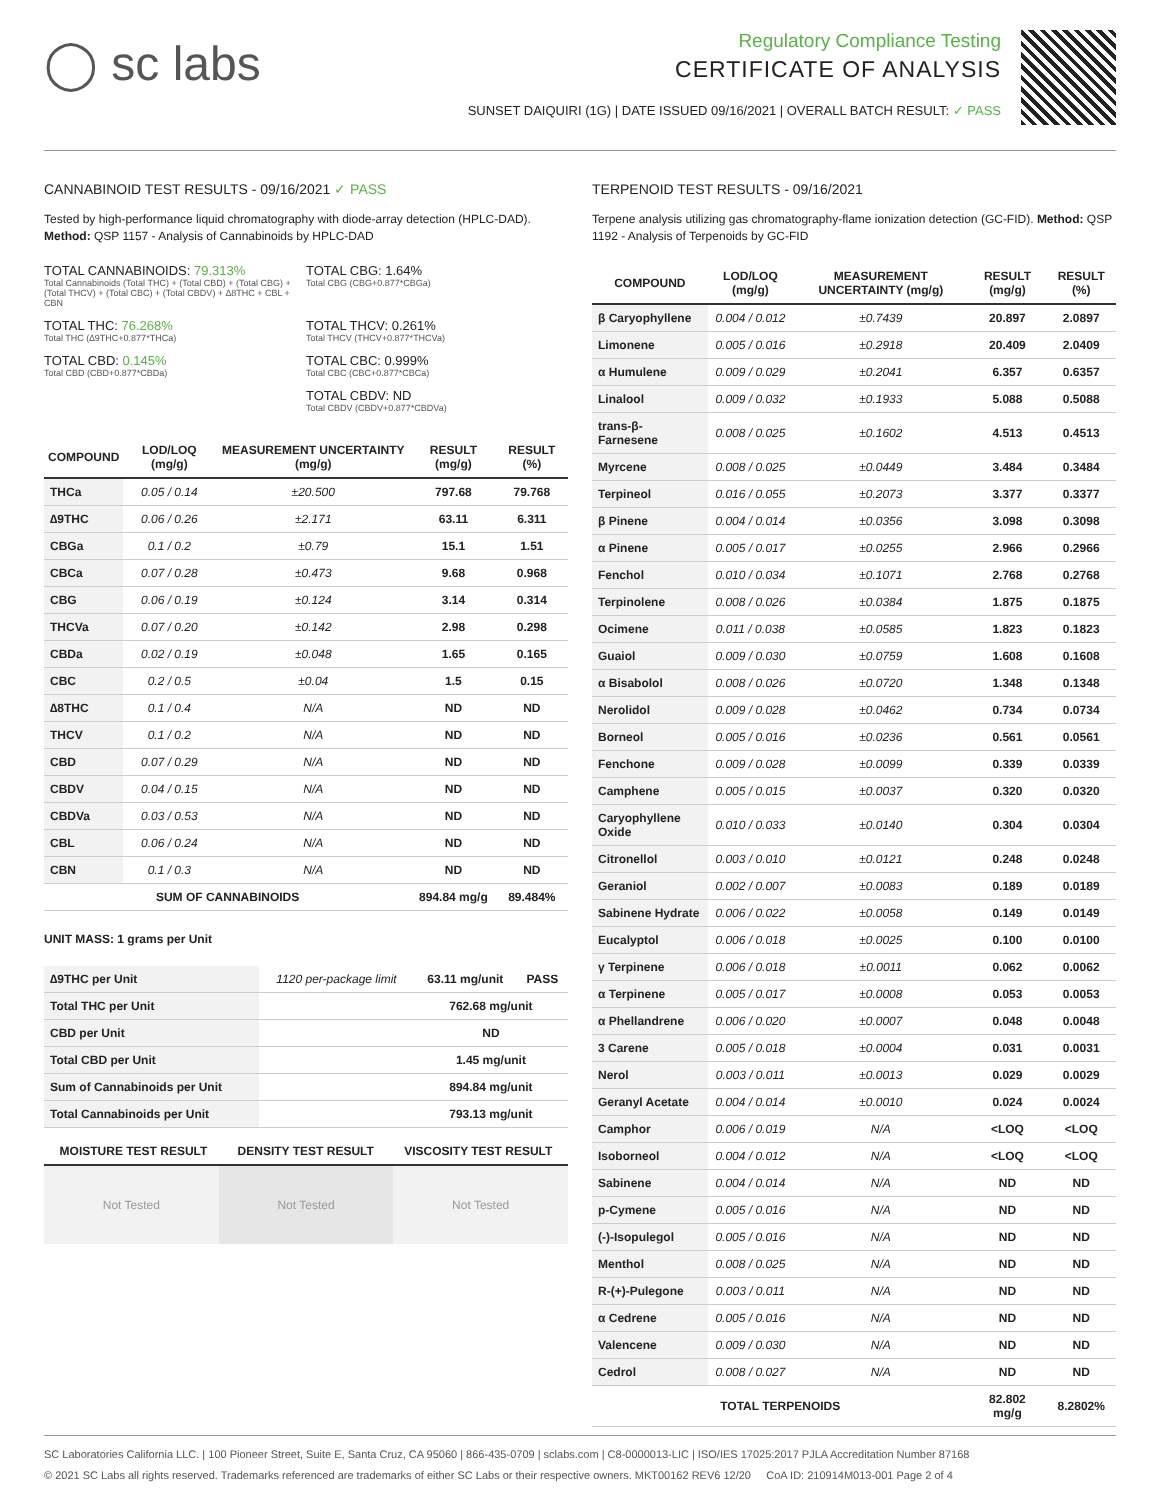◯ sc labs
Regulatory Compliance Testing
CERTIFICATE OF ANALYSIS
SUNSET DAIQUIRI (1G) | DATE ISSUED 09/16/2021 | OVERALL BATCH RESULT: ✓ PASS
CANNABINOID TEST RESULTS - 09/16/2021 ✓ PASS
Tested by high-performance liquid chromatography with diode-array detection (HPLC-DAD). Method: QSP 1157 - Analysis of Cannabinoids by HPLC-DAD
TOTAL CANNABINOIDS: 79.313%
Total Cannabinoids (Total THC) + (Total CBD) + (Total CBG) + (Total THCV) + (Total CBC) + (Total CBDV) + ∆8THC + CBL + CBN
TOTAL CBG: 1.64%
Total CBG (CBG+0.877*CBGa)
TOTAL THC: 76.268%
Total THC (∆9THC+0.877*THCa)
TOTAL THCV: 0.261%
Total THCV (THCV+0.877*THCVa)
TOTAL CBD: 0.145%
Total CBD (CBD+0.877*CBDa)
TOTAL CBC: 0.999%
Total CBC (CBC+0.877*CBCa)
TOTAL CBDV: ND
Total CBDV (CBDV+0.877*CBDVa)
| COMPOUND | LOD/LOQ (mg/g) | MEASUREMENT UNCERTAINTY (mg/g) | RESULT (mg/g) | RESULT (%) |
| --- | --- | --- | --- | --- |
| THCa | 0.05 / 0.14 | ±20.500 | 797.68 | 79.768 |
| ∆9THC | 0.06 / 0.26 | ±2.171 | 63.11 | 6.311 |
| CBGa | 0.1 / 0.2 | ±0.79 | 15.1 | 1.51 |
| CBCa | 0.07 / 0.28 | ±0.473 | 9.68 | 0.968 |
| CBG | 0.06 / 0.19 | ±0.124 | 3.14 | 0.314 |
| THCVa | 0.07 / 0.20 | ±0.142 | 2.98 | 0.298 |
| CBDa | 0.02 / 0.19 | ±0.048 | 1.65 | 0.165 |
| CBC | 0.2 / 0.5 | ±0.04 | 1.5 | 0.15 |
| ∆8THC | 0.1 / 0.4 | N/A | ND | ND |
| THCV | 0.1 / 0.2 | N/A | ND | ND |
| CBD | 0.07 / 0.29 | N/A | ND | ND |
| CBDV | 0.04 / 0.15 | N/A | ND | ND |
| CBDVa | 0.03 / 0.53 | N/A | ND | ND |
| CBL | 0.06 / 0.24 | N/A | ND | ND |
| CBN | 0.1 / 0.3 | N/A | ND | ND |
| SUM OF CANNABINOIDS | | | 894.84 mg/g | 89.484% |
UNIT MASS: 1 grams per Unit
| ∆9THC per Unit | 1120 per-package limit | 63.11 mg/unit | PASS |
| Total THC per Unit | | 762.68 mg/unit | |
| CBD per Unit | | ND | |
| Total CBD per Unit | | 1.45 mg/unit | |
| Sum of Cannabinoids per Unit | | 894.84 mg/unit | |
| Total Cannabinoids per Unit | | 793.13 mg/unit | |
| MOISTURE TEST RESULT | DENSITY TEST RESULT | VISCOSITY TEST RESULT |
| --- | --- | --- |
Not Tested Not Tested Not Tested
TERPENOID TEST RESULTS - 09/16/2021
Terpene analysis utilizing gas chromatography-flame ionization detection (GC-FID). Method: QSP 1192 - Analysis of Terpenoids by GC-FID
| COMPOUND | LOD/LOQ (mg/g) | MEASUREMENT UNCERTAINTY (mg/g) | RESULT (mg/g) | RESULT (%) |
| --- | --- | --- | --- | --- |
| β Caryophyllene | 0.004 / 0.012 | ±0.7439 | 20.897 | 2.0897 |
| Limonene | 0.005 / 0.016 | ±0.2918 | 20.409 | 2.0409 |
| α Humulene | 0.009 / 0.029 | ±0.2041 | 6.357 | 0.6357 |
| Linalool | 0.009 / 0.032 | ±0.1933 | 5.088 | 0.5088 |
| trans-β-Farnesene | 0.008 / 0.025 | ±0.1602 | 4.513 | 0.4513 |
| Myrcene | 0.008 / 0.025 | ±0.0449 | 3.484 | 0.3484 |
| Terpineol | 0.016 / 0.055 | ±0.2073 | 3.377 | 0.3377 |
| β Pinene | 0.004 / 0.014 | ±0.0356 | 3.098 | 0.3098 |
| α Pinene | 0.005 / 0.017 | ±0.0255 | 2.966 | 0.2966 |
| Fenchol | 0.010 / 0.034 | ±0.1071 | 2.768 | 0.2768 |
| Terpinolene | 0.008 / 0.026 | ±0.0384 | 1.875 | 0.1875 |
| Ocimene | 0.011 / 0.038 | ±0.0585 | 1.823 | 0.1823 |
| Guaiol | 0.009 / 0.030 | ±0.0759 | 1.608 | 0.1608 |
| α Bisabolol | 0.008 / 0.026 | ±0.0720 | 1.348 | 0.1348 |
| Nerolidol | 0.009 / 0.028 | ±0.0462 | 0.734 | 0.0734 |
| Borneol | 0.005 / 0.016 | ±0.0236 | 0.561 | 0.0561 |
| Fenchone | 0.009 / 0.028 | ±0.0099 | 0.339 | 0.0339 |
| Camphene | 0.005 / 0.015 | ±0.0037 | 0.320 | 0.0320 |
| Caryophyllene Oxide | 0.010 / 0.033 | ±0.0140 | 0.304 | 0.0304 |
| Citronellol | 0.003 / 0.010 | ±0.0121 | 0.248 | 0.0248 |
| Geraniol | 0.002 / 0.007 | ±0.0083 | 0.189 | 0.0189 |
| Sabinene Hydrate | 0.006 / 0.022 | ±0.0058 | 0.149 | 0.0149 |
| Eucalyptol | 0.006 / 0.018 | ±0.0025 | 0.100 | 0.0100 |
| γ Terpinene | 0.006 / 0.018 | ±0.0011 | 0.062 | 0.0062 |
| α Terpinene | 0.005 / 0.017 | ±0.0008 | 0.053 | 0.0053 |
| α Phellandrene | 0.006 / 0.020 | ±0.0007 | 0.048 | 0.0048 |
| 3 Carene | 0.005 / 0.018 | ±0.0004 | 0.031 | 0.0031 |
| Nerol | 0.003 / 0.011 | ±0.0013 | 0.029 | 0.0029 |
| Geranyl Acetate | 0.004 / 0.014 | ±0.0010 | 0.024 | 0.0024 |
| Camphor | 0.006 / 0.019 | N/A | <LOQ | <LOQ |
| Isoborneol | 0.004 / 0.012 | N/A | <LOQ | <LOQ |
| Sabinene | 0.004 / 0.014 | N/A | ND | ND |
| p-Cymene | 0.005 / 0.016 | N/A | ND | ND |
| (-)-Isopulegol | 0.005 / 0.016 | N/A | ND | ND |
| Menthol | 0.008 / 0.025 | N/A | ND | ND |
| R-(+)-Pulegone | 0.003 / 0.011 | N/A | ND | ND |
| α Cedrene | 0.005 / 0.016 | N/A | ND | ND |
| Valencene | 0.009 / 0.030 | N/A | ND | ND |
| Cedrol | 0.008 / 0.027 | N/A | ND | ND |
| TOTAL TERPENOIDS | | | 82.802 mg/g | 8.2802% |
SC Laboratories California LLC. | 100 Pioneer Street, Suite E, Santa Cruz, CA 95060 | 866-435-0709 | sclabs.com | C8-0000013-LIC | ISO/IES 17025:2017 PJLA Accreditation Number 87168
© 2021 SC Labs all rights reserved. Trademarks referenced are trademarks of either SC Labs or their respective owners. MKT00162 REV6 12/20 CoA ID: 210914M013-001 Page 2 of 4